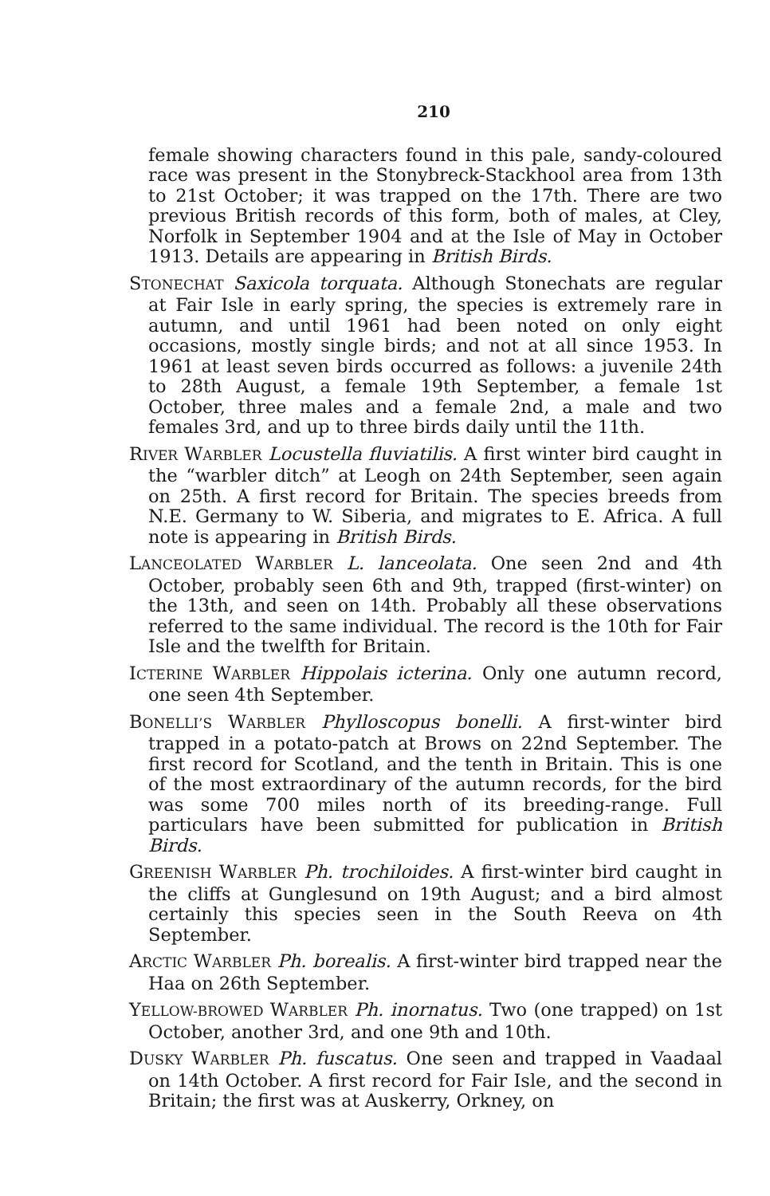210
female showing characters found in this pale, sandy-coloured race was present in the Stonybreck-Stackhool area from 13th to 21st October; it was trapped on the 17th. There are two previous British records of this form, both of males, at Cley, Norfolk in September 1904 and at the Isle of May in October 1913. Details are appearing in British Birds.
STONECHAT Saxicola torquata. Although Stonechats are regular at Fair Isle in early spring, the species is extremely rare in autumn, and until 1961 had been noted on only eight occasions, mostly single birds; and not at all since 1953. In 1961 at least seven birds occurred as follows: a juvenile 24th to 28th August, a female 19th September, a female 1st October, three males and a female 2nd, a male and two females 3rd, and up to three birds daily until the 11th.
RIVER WARBLER Locustella fluviatilis. A first winter bird caught in the “warbler ditch” at Leogh on 24th September, seen again on 25th. A first record for Britain. The species breeds from N.E. Germany to W. Siberia, and migrates to E. Africa. A full note is appearing in British Birds.
LANCEOLATED WARBLER L. lanceolata. One seen 2nd and 4th October, probably seen 6th and 9th, trapped (first-winter) on the 13th, and seen on 14th. Probably all these observations referred to the same individual. The record is the 10th for Fair Isle and the twelfth for Britain.
ICTERINE WARBLER Hippolais icterina. Only one autumn record, one seen 4th September.
BONELLI’S WARBLER Phylloscopus bonelli. A first-winter bird trapped in a potato-patch at Brows on 22nd September. The first record for Scotland, and the tenth in Britain. This is one of the most extraordinary of the autumn records, for the bird was some 700 miles north of its breeding-range. Full particulars have been submitted for publication in British Birds.
GREENISH WARBLER Ph. trochiloides. A first-winter bird caught in the cliffs at Gunglesund on 19th August; and a bird almost certainly this species seen in the South Reeva on 4th September.
ARCTIC WARBLER Ph. borealis. A first-winter bird trapped near the Haa on 26th September.
YELLOW-BROWED WARBLER Ph. inornatus. Two (one trapped) on 1st October, another 3rd, and one 9th and 10th.
DUSKY WARBLER Ph. fuscatus. One seen and trapped in Vaadaal on 14th October. A first record for Fair Isle, and the second in Britain; the first was at Auskerry, Orkney, on